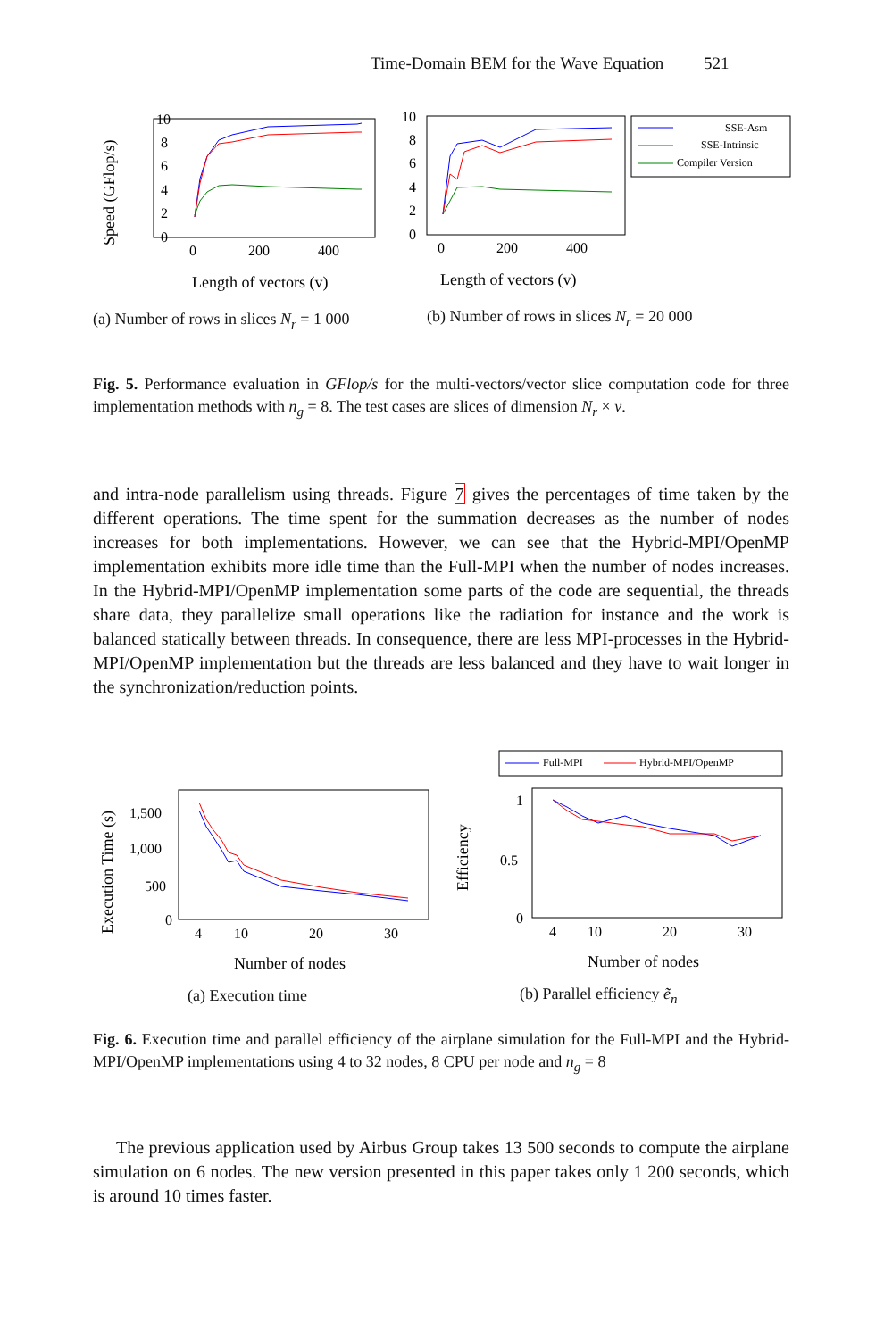Time-Domain BEM for the Wave Equation 521
Speed (GFlop/s)
10
8
6
4
2
0
0
200
400
Length of vectors (v)
10
8
6
4
2
0
0
200
400
Length of vectors (v)
SSE-Asm
SSE-Intrinsic
Compiler Version
(a) Number of rows in slices N<sub>r</sub> = 1 000
(b) Number of rows in slices N<sub>r</sub> = 20 000
Fig. 5. Performance evaluation in GFlop/s for the multi-vectors/vector slice computation code for three implementation methods with n<sub>g</sub> = 8. The test cases are slices of dimension N<sub>r</sub> × v.
and intra-node parallelism using threads. Figure 7 gives the percentages of time taken by the different operations. The time spent for the summation decreases as the number of nodes increases for both implementations. However, we can see that the Hybrid-MPI/OpenMP implementation exhibits more idle time than the Full-MPI when the number of nodes increases. In the Hybrid-MPI/OpenMP implementation some parts of the code are sequential, the threads share data, they parallelize small operations like the radiation for instance and the work is balanced statically between threads. In consequence, there are less MPI-processes in the Hybrid-MPI/OpenMP implementation but the threads are less balanced and they have to wait longer in the synchronization/reduction points.
Execution Time (s)
1,500
1,000
500
0
4
10
20
30
Number of nodes
Efficiency
1
0.5
0
4
10
20
30
Number of nodes
Full-MPI
Hybrid-MPI/OpenMP
(a) Execution time (b) Parallel efficiency ẽ<sub>n</sub>
Fig. 6. Execution time and parallel efficiency of the airplane simulation for the Full-MPI and the Hybrid-MPI/OpenMP implementations using 4 to 32 nodes, 8 CPU per node and n<sub>g</sub> = 8
The previous application used by Airbus Group takes 13 500 seconds to compute the airplane simulation on 6 nodes. The new version presented in this paper takes only 1 200 seconds, which is around 10 times faster.